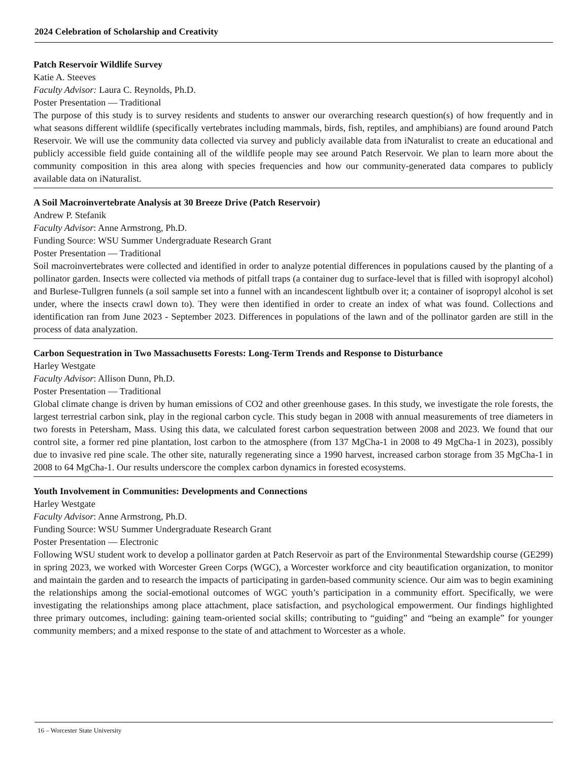2024 Celebration of Scholarship and Creativity
Patch Reservoir Wildlife Survey
Katie A. Steeves
Faculty Advisor: Laura C. Reynolds, Ph.D.
Poster Presentation — Traditional
The purpose of this study is to survey residents and students to answer our overarching research question(s) of how frequently and in what seasons different wildlife (specifically vertebrates including mammals, birds, fish, reptiles, and amphibians) are found around Patch Reservoir. We will use the community data collected via survey and publicly available data from iNaturalist to create an educational and publicly accessible field guide containing all of the wildlife people may see around Patch Reservoir. We plan to learn more about the community composition in this area along with species frequencies and how our community-generated data compares to publicly available data on iNaturalist.
A Soil Macroinvertebrate Analysis at 30 Breeze Drive (Patch Reservoir)
Andrew P. Stefanik
Faculty Advisor: Anne Armstrong, Ph.D.
Funding Source: WSU Summer Undergraduate Research Grant
Poster Presentation — Traditional
Soil macroinvertebrates were collected and identified in order to analyze potential differences in populations caused by the planting of a pollinator garden. Insects were collected via methods of pitfall traps (a container dug to surface-level that is filled with isopropyl alcohol) and Burlese-Tullgren funnels (a soil sample set into a funnel with an incandescent lightbulb over it; a container of isopropyl alcohol is set under, where the insects crawl down to). They were then identified in order to create an index of what was found. Collections and identification ran from June 2023 - September 2023. Differences in populations of the lawn and of the pollinator garden are still in the process of data analyzation.
Carbon Sequestration in Two Massachusetts Forests: Long-Term Trends and Response to Disturbance
Harley Westgate
Faculty Advisor: Allison Dunn, Ph.D.
Poster Presentation — Traditional
Global climate change is driven by human emissions of CO2 and other greenhouse gases. In this study, we investigate the role forests, the largest terrestrial carbon sink, play in the regional carbon cycle. This study began in 2008 with annual measurements of tree diameters in two forests in Petersham, Mass. Using this data, we calculated forest carbon sequestration between 2008 and 2023. We found that our control site, a former red pine plantation, lost carbon to the atmosphere (from 137 MgCha-1 in 2008 to 49 MgCha-1 in 2023), possibly due to invasive red pine scale. The other site, naturally regenerating since a 1990 harvest, increased carbon storage from 35 MgCha-1 in 2008 to 64 MgCha-1. Our results underscore the complex carbon dynamics in forested ecosystems.
Youth Involvement in Communities: Developments and Connections
Harley Westgate
Faculty Advisor: Anne Armstrong, Ph.D.
Funding Source: WSU Summer Undergraduate Research Grant
Poster Presentation — Electronic
Following WSU student work to develop a pollinator garden at Patch Reservoir as part of the Environmental Stewardship course (GE299) in spring 2023, we worked with Worcester Green Corps (WGC), a Worcester workforce and city beautification organization, to monitor and maintain the garden and to research the impacts of participating in garden-based community science. Our aim was to begin examining the relationships among the social-emotional outcomes of WGC youth’s participation in a community effort. Specifically, we were investigating the relationships among place attachment, place satisfaction, and psychological empowerment. Our findings highlighted three primary outcomes, including: gaining team-oriented social skills; contributing to “guiding” and “being an example” for younger community members; and a mixed response to the state of and attachment to Worcester as a whole.
16 – Worcester State University